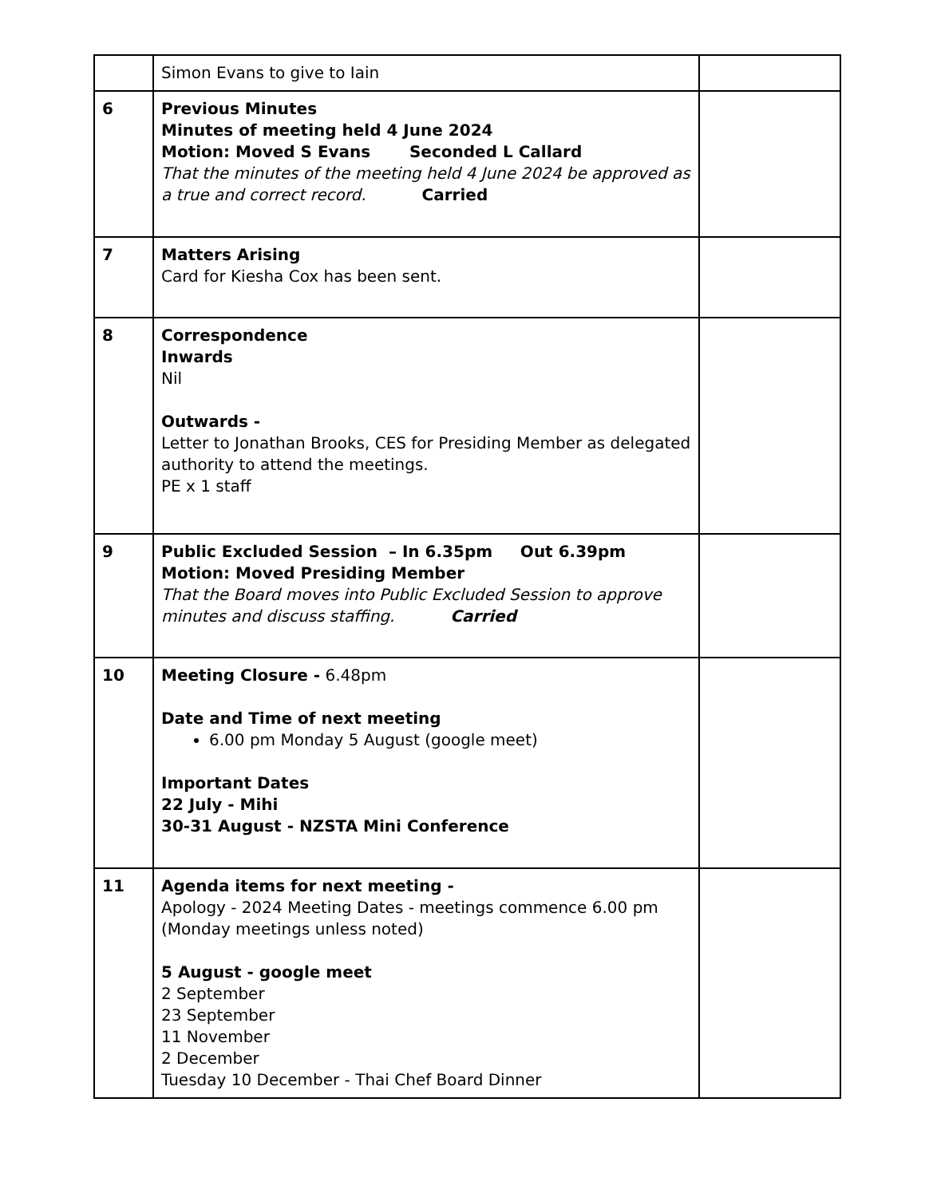| | Simon Evans to give to Iain | |
| 6 | Previous Minutes Minutes of meeting held 4 June 2024 Motion: Moved S Evans Seconded L Callard That the minutes of the meeting held 4 June 2024 be approved as a true and correct record. Carried | |
| 7 | Matters Arising Card for Kiesha Cox has been sent. | |
| 8 | Correspondence Inwards Nil Outwards - Letter to Jonathan Brooks, CES for Presiding Member as delegated authority to attend the meetings. PE x 1 staff | |
| 9 | Public Excluded Session – In 6.35pm Out 6.39pm Motion: Moved Presiding Member That the Board moves into Public Excluded Session to approve minutes and discuss staffing. Carried | |
| 10 | Meeting Closure - 6.48pm Date and Time of next meeting 6.00 pm Monday 5 August (google meet) Important Dates 22 July - Mihi 30-31 August - NZSTA Mini Conference | |
| 11 | Agenda items for next meeting - Apology - 2024 Meeting Dates - meetings commence 6.00 pm (Monday meetings unless noted) 5 August - google meet 2 September 23 September 11 November 2 December Tuesday 10 December - Thai Chef Board Dinner | |